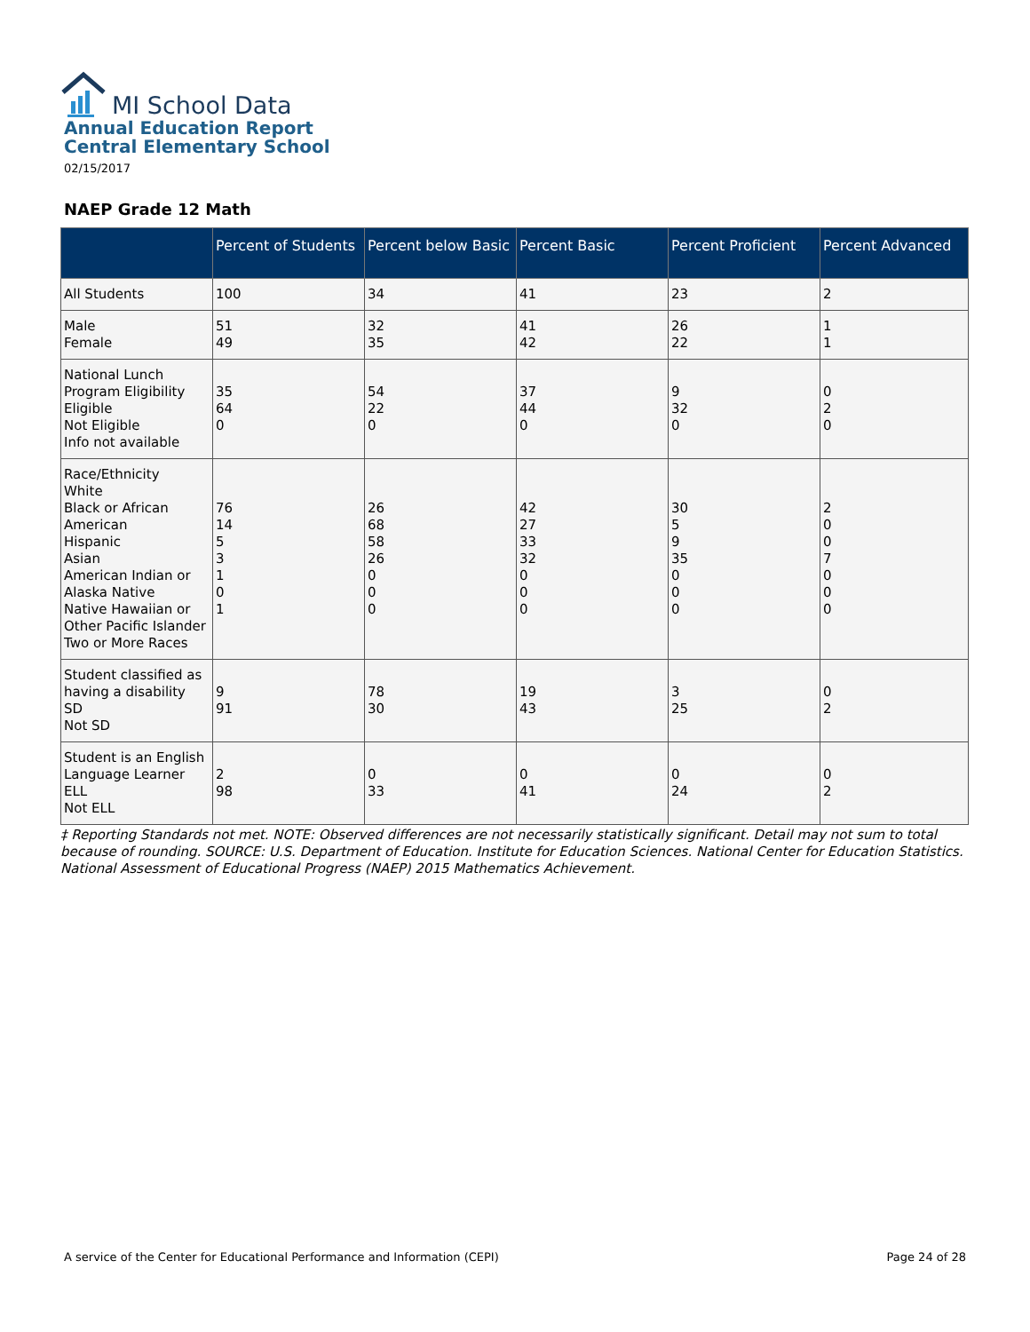MI School Data
Annual Education Report
Central Elementary School
02/15/2017
NAEP Grade 12 Math
| | Percent of Students | Percent below Basic | Percent Basic | Percent Proficient | Percent Advanced |
| --- | --- | --- | --- | --- | --- |
| All Students | 100 | 34 | 41 | 23 | 2 |
| Male Female | 51 49 | 32 35 | 41 42 | 26 22 | 1 1 |
| National Lunch Program Eligibility Eligible Not Eligible Info not available | 35 64 0 | 54 22 0 | 37 44 0 | 9 32 0 | 0 2 0 |
| Race/Ethnicity White Black or African American Hispanic Asian American Indian or Alaska Native Native Hawaiian or Other Pacific Islander Two or More Races | 76 14 5 3 1 0 1 | 26 68 58 26 0 0 0 | 42 27 33 32 0 0 0 | 30 5 9 35 0 0 0 | 2 0 0 7 0 0 0 |
| Student classified as having a disability SD Not SD | 9 91 | 78 30 | 19 43 | 3 25 | 0 2 |
| Student is an English Language Learner ELL Not ELL | 2 98 | 0 33 | 0 41 | 0 24 | 0 2 |
‡ Reporting Standards not met. NOTE: Observed differences are not necessarily statistically significant. Detail may not sum to total because of rounding. SOURCE: U.S. Department of Education. Institute for Education Sciences. National Center for Education Statistics. National Assessment of Educational Progress (NAEP) 2015 Mathematics Achievement.
A service of the Center for Educational Performance and Information (CEPI) Page 24 of 28